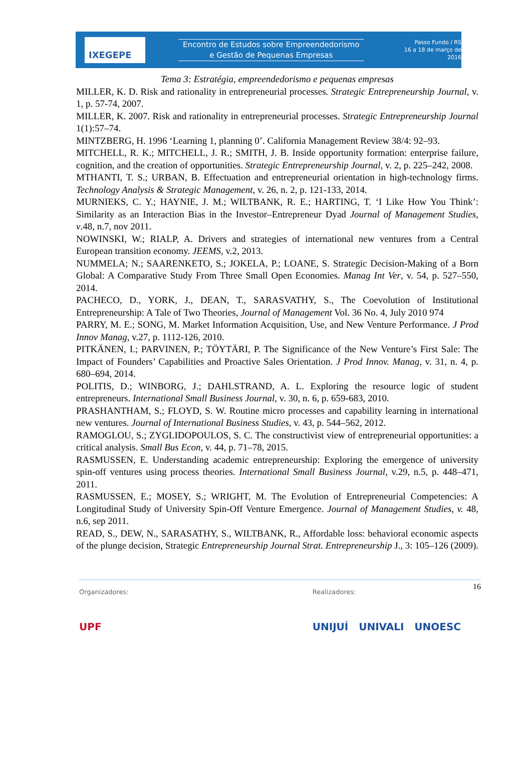IXEGEPE
Encontro de Estudos sobre Empreendedorismo
e Gestão de Pequenas Empresas
Passo Fundo / RS
16 a 18 de março de 2016
Tema 3: Estratégia, empreendedorismo e pequenas empresas
MILLER, K. D. Risk and rationality in entrepreneurial processes. Strategic Entrepreneurship Journal, v. 1, p. 57-74, 2007.
MILLER, K. 2007. Risk and rationality in entrepreneurial processes. Strategic Entrepreneurship Journal 1(1):57–74.
MINTZBERG, H. 1996 ‘Learning 1, planning 0’. California Management Review 38/4: 92–93.
MITCHELL, R. K.; MITCHELL, J. R.; SMITH, J. B. Inside opportunity formation: enterprise failure, cognition, and the creation of opportunities. Strategic Entrepreneurship Journal, v. 2, p. 225–242, 2008.
MTHANTI, T. S.; URBAN, B. Effectuation and entrepreneurial orientation in high-technology firms. Technology Analysis & Strategic Management, v. 26, n. 2, p. 121-133, 2014.
MURNIEKS, C. Y.; HAYNIE, J. M.; WILTBANK, R. E.; HARTING, T. ‘I Like How You Think’: Similarity as an Interaction Bias in the Investor–Entrepreneur Dyad Journal of Management Studies, v.48, n.7, nov 2011.
NOWINSKI, W.; RIALP, A. Drivers and strategies of international new ventures from a Central European transition economy. JEEMS, v.2, 2013.
NUMMELA; N.; SAARENKETO, S.; JOKELA, P.; LOANE, S. Strategic Decision-Making of a Born Global: A Comparative Study From Three Small Open Economies. Manag Int Ver, v. 54, p. 527–550, 2014.
PACHECO, D., YORK, J., DEAN, T., SARASVATHY, S., The Coevolution of Institutional Entrepreneurship: A Tale of Two Theories, Journal of Management Vol. 36 No. 4, July 2010 974
PARRY, M. E.; SONG, M. Market Information Acquisition, Use, and New Venture Performance. J Prod Innov Manag, v.27, p. 1112-126, 2010.
PITKÄNEN, I.; PARVINEN, P.; TÖYTÄRI, P. The Significance of the New Venture’s First Sale: The Impact of Founders’ Capabilities and Proactive Sales Orientation. J Prod Innov. Manag, v. 31, n. 4, p. 680–694, 2014.
POLITIS, D.; WINBORG, J.; DAHLSTRAND, A. L. Exploring the resource logic of student entrepreneurs. International Small Business Journal, v. 30, n. 6, p. 659-683, 2010.
PRASHANTHAM, S.; FLOYD, S. W. Routine micro processes and capability learning in international new ventures. Journal of International Business Studies, v. 43, p. 544–562, 2012.
RAMOGLOU, S.; ZYGLIDOPOULOS, S. C. The constructivist view of entrepreneurial opportunities: a critical analysis. Small Bus Econ, v. 44, p. 71–78, 2015.
RASMUSSEN, E. Understanding academic entrepreneurship: Exploring the emergence of university spin-off ventures using process theories. International Small Business Journal, v.29, n.5, p. 448–471, 2011.
RASMUSSEN, E.; MOSEY, S.; WRIGHT, M. The Evolution of Entrepreneurial Competencies: A Longitudinal Study of University Spin-Off Venture Emergence. Journal of Management Studies, v. 48, n.6, sep 2011.
READ, S., DEW, N., SARASATHY, S., WILTBANK, R., Affordable loss: behavioral economic aspects of the plunge decision, Strategic Entrepreneurship Journal Strat. Entrepreneurship J., 3: 105–126 (2009).
16
Organizadores:
UPF
Realizadores:
UNIJUÍ UNIVALI UNOESC